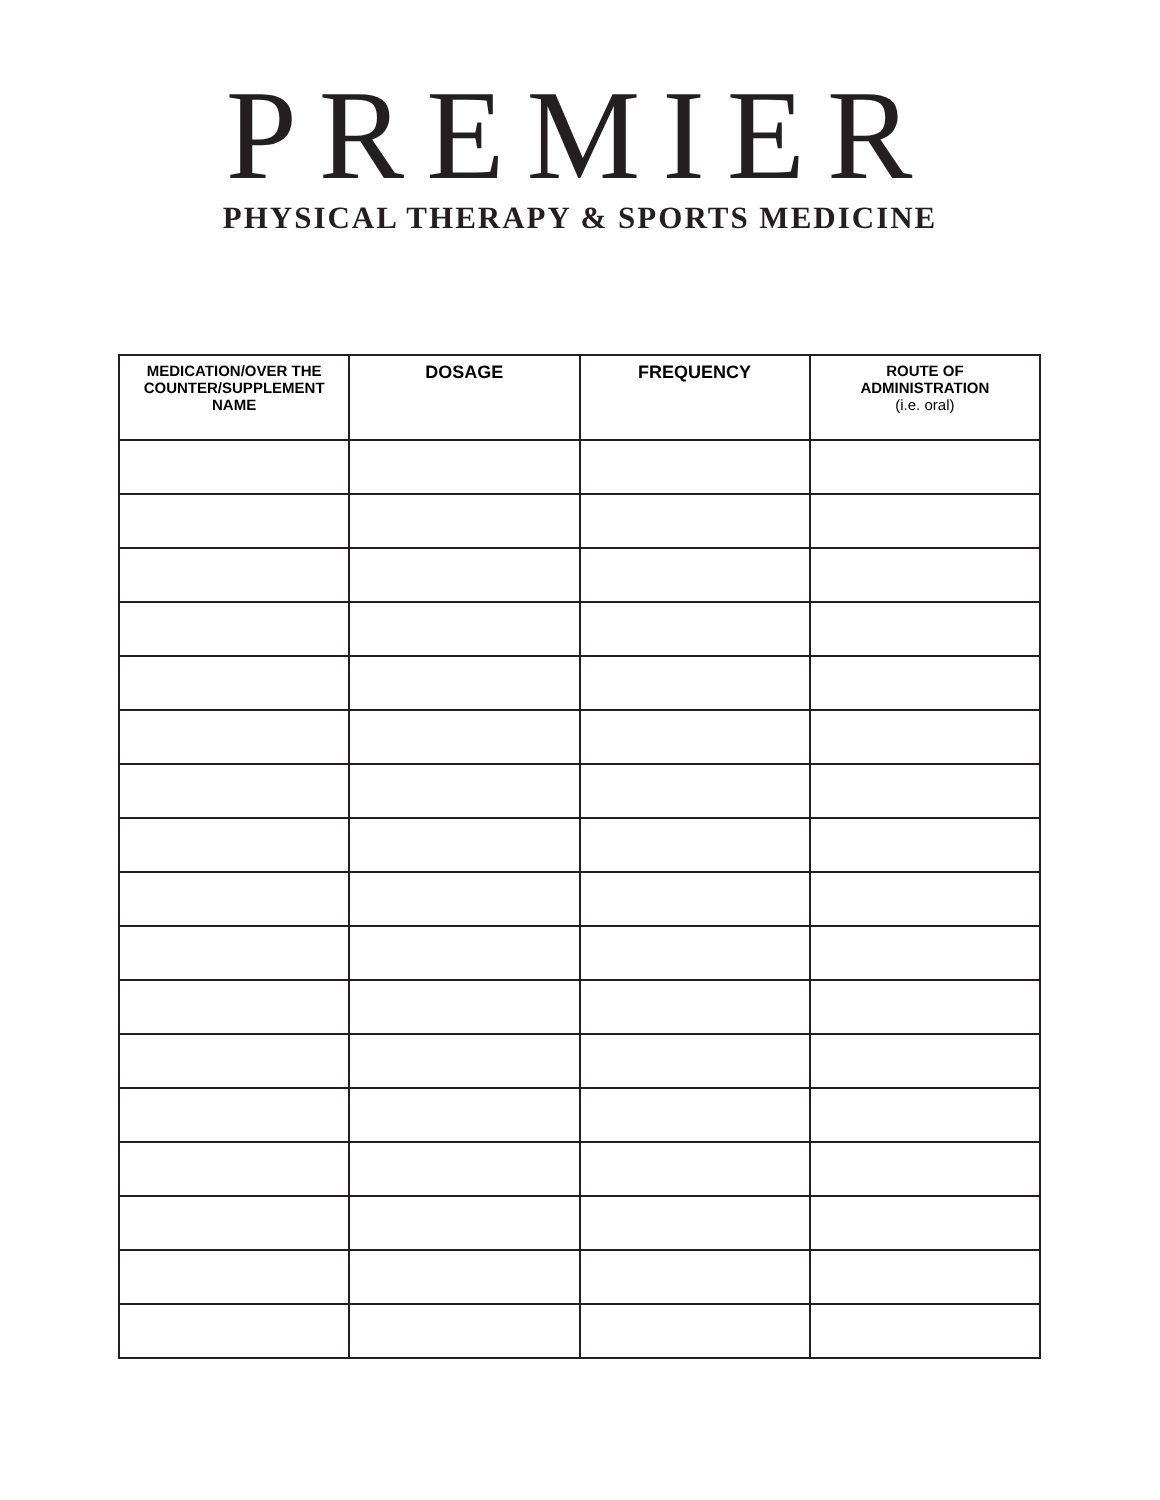PREMIER
PHYSICAL THERAPY & SPORTS MEDICINE
| MEDICATION/OVER THE COUNTER/SUPPLEMENT NAME | DOSAGE | FREQUENCY | ROUTE OF ADMINISTRATION (i.e. oral) |
| --- | --- | --- | --- |